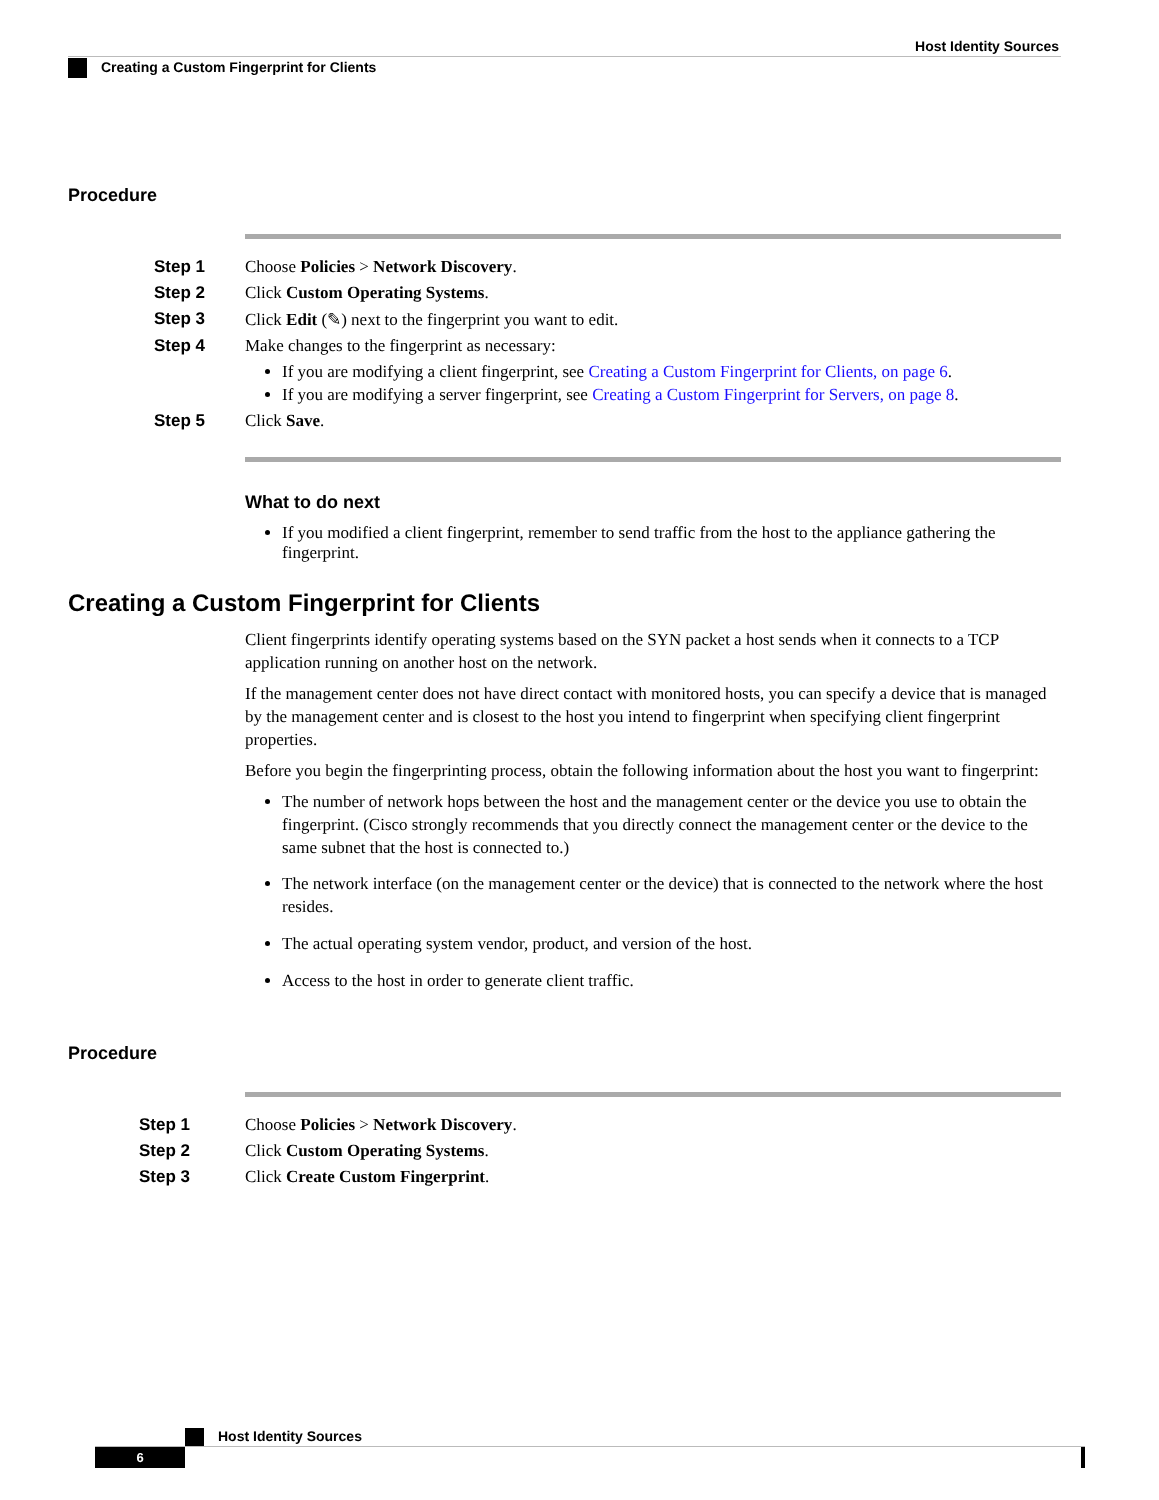Host Identity Sources
Creating a Custom Fingerprint for Clients
Procedure
Step 1 Choose Policies > Network Discovery.
Step 2 Click Custom Operating Systems.
Step 3 Click Edit (✎) next to the fingerprint you want to edit.
Step 4 Make changes to the fingerprint as necessary:
If you are modifying a client fingerprint, see Creating a Custom Fingerprint for Clients, on page 6.
If you are modifying a server fingerprint, see Creating a Custom Fingerprint for Servers, on page 8.
Step 5 Click Save.
What to do next
If you modified a client fingerprint, remember to send traffic from the host to the appliance gathering the fingerprint.
Creating a Custom Fingerprint for Clients
Client fingerprints identify operating systems based on the SYN packet a host sends when it connects to a TCP application running on another host on the network.
If the management center does not have direct contact with monitored hosts, you can specify a device that is managed by the management center and is closest to the host you intend to fingerprint when specifying client fingerprint properties.
Before you begin the fingerprinting process, obtain the following information about the host you want to fingerprint:
The number of network hops between the host and the management center or the device you use to obtain the fingerprint. (Cisco strongly recommends that you directly connect the management center or the device to the same subnet that the host is connected to.)
The network interface (on the management center or the device) that is connected to the network where the host resides.
The actual operating system vendor, product, and version of the host.
Access to the host in order to generate client traffic.
Procedure
Step 1 Choose Policies > Network Discovery.
Step 2 Click Custom Operating Systems.
Step 3 Click Create Custom Fingerprint.
Host Identity Sources
6